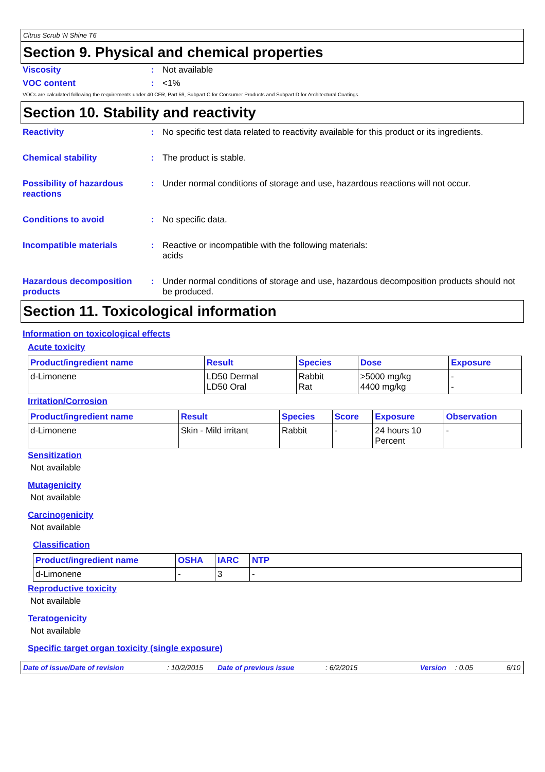Citrus Scrub 'N Shine T6
Section 9. Physical and chemical properties
Viscosity : Not available
VOC content : <1%
VOCs are calculated following the requirements under 40 CFR, Part 59, Subpart C for Consumer Products and Subpart D for Architectural Coatings.
Section 10. Stability and reactivity
Reactivity : No specific test data related to reactivity available for this product or its ingredients.
Chemical stability : The product is stable.
Possibility of hazardous reactions
: Under normal conditions of storage and use, hazardous reactions will not occur.
Conditions to avoid : No specific data.
Incompatible materials : Reactive or incompatible with the following materials:
acids
Hazardous decomposition products
: Under normal conditions of storage and use, hazardous decomposition products should not be produced.
Section 11. Toxicological information
Information on toxicological effects
Acute toxicity
| Product/ingredient name | Result | Species | Dose | Exposure |
| --- | --- | --- | --- | --- |
| d-Limonene | LD50 Dermal LD50 Oral | Rabbit Rat | >5000 mg/kg 4400 mg/kg | - - |
Irritation/Corrosion
| Product/ingredient name | Result | Species | Score | Exposure | Observation |
| --- | --- | --- | --- | --- | --- |
| d-Limonene | Skin - Mild irritant | Rabbit | - | 24 hours 10 Percent | - |
Sensitization
Not available
Mutagenicity
Not available
Carcinogenicity
Not available
Classification
| Product/ingredient name | OSHA | IARC | NTP |
| --- | --- | --- | --- |
| d-Limonene | - | 3 | - |
Reproductive toxicity
Not available
Teratogenicity
Not available
Specific target organ toxicity (single exposure)
Date of issue/Date of revision: 10/2/2015 Date of previous issue: 6/2/2015 Version: 0.05 6/10